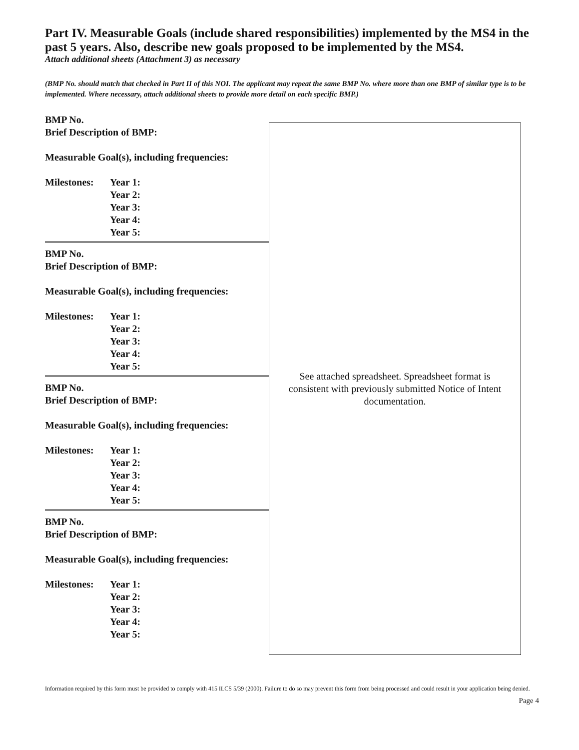Part IV. Measurable Goals (include shared responsibilities) implemented by the MS4 in the past 5 years. Also, describe new goals proposed to be implemented by the MS4.
Attach additional sheets (Attachment 3) as necessary
(BMP No. should match that checked in Part II of this NOI. The applicant may repeat the same BMP No. where more than one BMP of similar type is to be implemented. Where necessary, attach additional sheets to provide more detail on each specific BMP.)
BMP No.
Brief Description of BMP:
Measurable Goal(s), including frequencies:
Milestones:
Year 1:
Year 2:
Year 3:
Year 4:
Year 5:
BMP No.
Brief Description of BMP:
Measurable Goal(s), including frequencies:
Milestones:
Year 1:
Year 2:
Year 3:
Year 4:
Year 5:
BMP No.
Brief Description of BMP:
Measurable Goal(s), including frequencies:
Milestones:
Year 1:
Year 2:
Year 3:
Year 4:
Year 5:
BMP No.
Brief Description of BMP:
Measurable Goal(s), including frequencies:
Milestones:
Year 1:
Year 2:
Year 3:
Year 4:
Year 5:
See attached spreadsheet. Spreadsheet format is consistent with previously submitted Notice of Intent documentation.
Information required by this form must be provided to comply with 415 ILCS 5/39 (2000). Failure to do so may prevent this form from being processed and could result in your application being denied.
Page 4